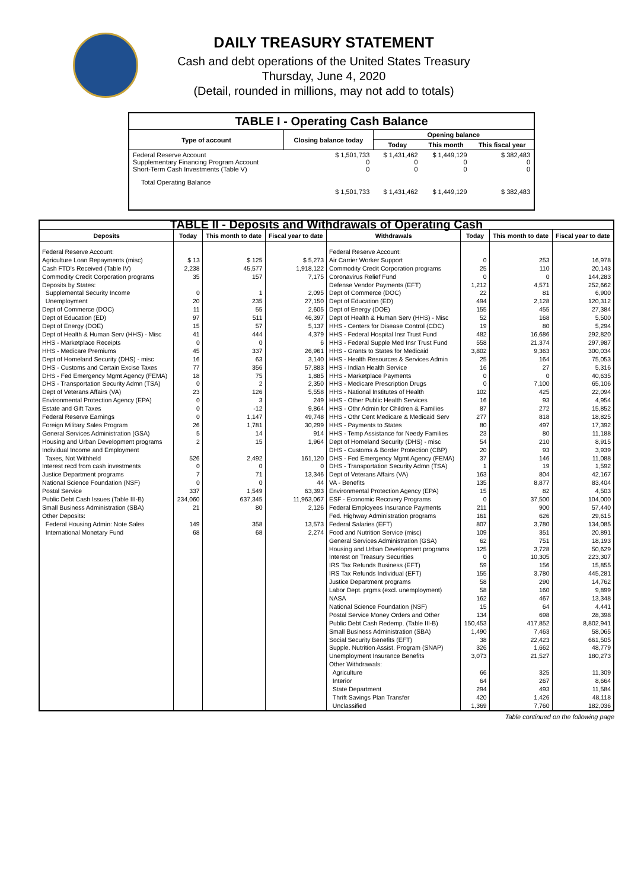DAILY TREASURY STATEMENT
Cash and debt operations of the United States Treasury
Thursday, June 4, 2020
(Detail, rounded in millions, may not add to totals)
| TABLE I - Operating Cash Balance | | | | |
| Type of account | Closing balance today | Opening balance | | |
| | | Today | This month | This fiscal year |
| Federal Reserve Account Supplementary Financing Program Account Short-Term Cash Investments (Table V) | $ 1,501,733 0 0 | $ 1,431,462 0 0 | $ 1,449,129 0 0 | $ 382,483 0 0 |
| Total Operating Balance | $ 1,501,733 | $ 1,431,462 | $ 1,449,129 | $ 382,483 |
| TABLE II - Deposits and Withdrawals of Operating Cash | | | | | | | |
| Deposits | Today | This month to date | Fiscal year to date | Withdrawals | Today | This month to date | Fiscal year to date |
| Federal Reserve Account: Agriculture Loan Repayments (misc) Cash FTD's Received (Table IV) Commodity Credit Corporation programs Deposits by States: Supplemental Security Income Unemployment Dept of Commerce (DOC) Dept of Education (ED) Dept of Energy (DOE) Dept of Health & Human Serv (HHS) - Misc HHS - Marketplace Receipts HHS - Medicare Premiums Dept of Homeland Security (DHS) - misc DHS - Customs and Certain Excise Taxes DHS - Fed Emergency Mgmt Agency (FEMA) DHS - Transportation Security Admn (TSA) Dept of Veterans Affairs (VA) Environmental Protection Agency (EPA) Estate and Gift Taxes Federal Reserve Earnings Foreign Military Sales Program General Services Administration (GSA) Housing and Urban Development programs Individual Income and Employment Taxes, Not Withheld Interest recd from cash investments Justice Department programs National Science Foundation (NSF) Postal Service Public Debt Cash Issues (Table III-B) Small Business Administration (SBA) Other Deposits: Federal Housing Admin: Note Sales International Monetary Fund | $ 13 2,238 35 0 20 11 97 15 41 0 45 16 77 18 0 23 0 0 0 26 5 2 526 0 7 0 337 234,060 21 149 68 | $ 125 45,577 157 1 235 55 511 57 444 0 337 63 356 75 2 126 3 -12 1,147 1,781 14 15 2,492 0 71 0 1,549 637,345 80 358 68 | $ 5,273 1,918,122 7,175 2,095 27,150 2,605 46,397 5,137 4,379 6 26,961 3,140 57,883 1,885 2,350 5,558 249 9,864 49,748 30,299 914 1,964 161,120 0 13,346 44 63,393 11,963,067 2,126 13,573 2,274 | Federal Reserve Account: Air Carrier Worker Support Commodity Credit Corporation programs Coronavirus Relief Fund Defense Vendor Payments (EFT) Dept of Commerce (DOC) Dept of Education (ED) Dept of Energy (DOE) Dept of Health & Human Serv (HHS) - Misc HHS - Centers for Disease Control (CDC) HHS - Federal Hospital Insr Trust Fund HHS - Federal Supple Med Insr Trust Fund HHS - Grants to States for Medicaid HHS - Health Resources & Services Admin HHS - Indian Health Service HHS - Marketplace Payments HHS - Medicare Prescription Drugs HHS - National Institutes of Health HHS - Other Public Health Services HHS - Othr Admin for Children & Families HHS - Othr Cent Medicare & Medicaid Serv HHS - Payments to States HHS - Temp Assistance for Needy Families Dept of Homeland Security (DHS) - misc DHS - Customs & Border Protection (CBP) DHS - Fed Emergency Mgmt Agency (FEMA) DHS - Transportation Security Admn (TSA) Dept of Veterans Affairs (VA) VA - Benefits Environmental Protection Agency (EPA) ESF - Economic Recovery Programs Federal Employees Insurance Payments Fed. Highway Administration programs Federal Salaries (EFT) Food and Nutrition Service (misc) General Services Administration (GSA) Housing and Urban Development programs Interest on Treasury Securities IRS Tax Refunds Business (EFT) IRS Tax Refunds Individual (EFT) Justice Department programs Labor Dept. prgms (excl. unemployment) NASA National Science Foundation (NSF) Postal Service Money Orders and Other Public Debt Cash Redemp. (Table III-B) Small Business Administration (SBA) Social Security Benefits (EFT) Supple. Nutrition Assist. Program (SNAP) Unemployment Insurance Benefits Other Withdrawals: Agriculture Interior State Department Thrift Savings Plan Transfer Unclassified | 0 25 0 1,212 22 494 155 52 19 482 558 3,802 25 16 0 0 102 16 87 277 80 23 54 20 37 1 163 135 15 0 211 161 807 109 62 125 0 59 155 58 58 162 15 134 150,453 1,490 38 326 3,073 66 64 294 420 1,369 | 253 110 0 4,571 81 2,128 455 168 80 16,686 21,374 9,363 164 27 0 7,100 425 93 272 818 497 80 210 93 146 19 804 8,877 82 37,500 900 626 3,780 351 751 3,728 10,305 156 3,780 290 160 467 64 698 417,852 7,463 22,423 1,662 21,527 325 267 493 1,426 7,760 | 16,978 20,143 144,283 252,662 6,900 120,312 27,384 5,500 5,294 292,820 297,987 300,034 75,053 5,316 40,635 65,106 22,094 4,954 15,852 18,825 17,392 11,188 8,915 3,939 11,088 1,592 42,167 83,404 4,503 104,000 57,440 29,615 134,085 20,891 18,193 50,629 223,307 15,855 445,281 14,762 9,899 13,348 4,441 28,398 8,802,941 58,065 661,505 48,779 180,273 11,309 8,664 11,584 48,118 182,036 |
Table continued on the following page